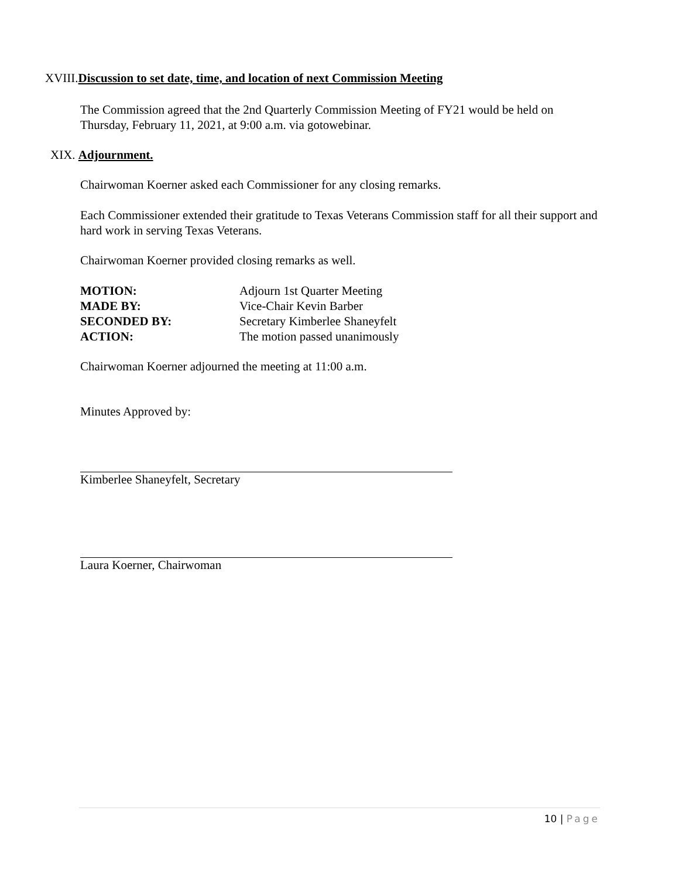XVIII.Discussion to set date, time, and location of next Commission Meeting
The Commission agreed that the 2nd Quarterly Commission Meeting of FY21 would be held on Thursday, February 11, 2021, at 9:00 a.m. via gotowebinar.
XIX. Adjournment.
Chairwoman Koerner asked each Commissioner for any closing remarks.
Each Commissioner extended their gratitude to Texas Veterans Commission staff for all their support and hard work in serving Texas Veterans.
Chairwoman Koerner provided closing remarks as well.
| MOTION: | Adjourn 1st Quarter Meeting |
| MADE BY: | Vice-Chair Kevin Barber |
| SECONDED BY: | Secretary Kimberlee Shaneyfelt |
| ACTION: | The motion passed unanimously |
Chairwoman Koerner adjourned the meeting at 11:00 a.m.
Minutes Approved by:
Kimberlee Shaneyfelt, Secretary
Laura Koerner, Chairwoman
10 | Page